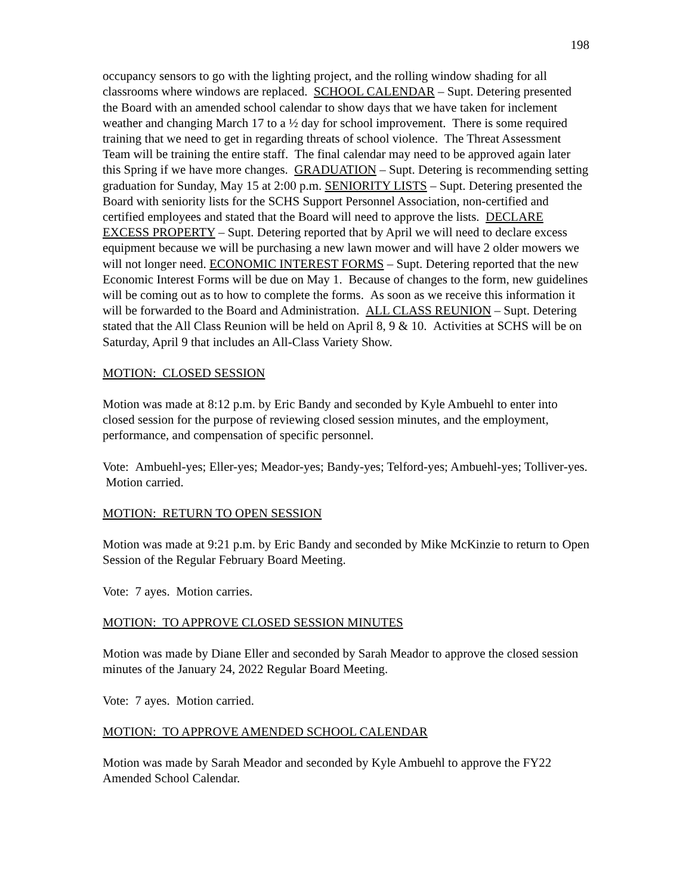198
occupancy sensors to go with the lighting project, and the rolling window shading for all classrooms where windows are replaced. SCHOOL CALENDAR – Supt. Detering presented the Board with an amended school calendar to show days that we have taken for inclement weather and changing March 17 to a ½ day for school improvement. There is some required training that we need to get in regarding threats of school violence. The Threat Assessment Team will be training the entire staff. The final calendar may need to be approved again later this Spring if we have more changes. GRADUATION – Supt. Detering is recommending setting graduation for Sunday, May 15 at 2:00 p.m. SENIORITY LISTS – Supt. Detering presented the Board with seniority lists for the SCHS Support Personnel Association, non-certified and certified employees and stated that the Board will need to approve the lists. DECLARE EXCESS PROPERTY – Supt. Detering reported that by April we will need to declare excess equipment because we will be purchasing a new lawn mower and will have 2 older mowers we will not longer need. ECONOMIC INTEREST FORMS – Supt. Detering reported that the new Economic Interest Forms will be due on May 1. Because of changes to the form, new guidelines will be coming out as to how to complete the forms. As soon as we receive this information it will be forwarded to the Board and Administration. ALL CLASS REUNION – Supt. Detering stated that the All Class Reunion will be held on April 8, 9 & 10. Activities at SCHS will be on Saturday, April 9 that includes an All-Class Variety Show.
MOTION: CLOSED SESSION
Motion was made at 8:12 p.m. by Eric Bandy and seconded by Kyle Ambuehl to enter into closed session for the purpose of reviewing closed session minutes, and the employment, performance, and compensation of specific personnel.
Vote: Ambuehl-yes; Eller-yes; Meador-yes; Bandy-yes; Telford-yes; Ambuehl-yes; Tolliver-yes. Motion carried.
MOTION: RETURN TO OPEN SESSION
Motion was made at 9:21 p.m. by Eric Bandy and seconded by Mike McKinzie to return to Open Session of the Regular February Board Meeting.
Vote: 7 ayes. Motion carries.
MOTION: TO APPROVE CLOSED SESSION MINUTES
Motion was made by Diane Eller and seconded by Sarah Meador to approve the closed session minutes of the January 24, 2022 Regular Board Meeting.
Vote: 7 ayes. Motion carried.
MOTION: TO APPROVE AMENDED SCHOOL CALENDAR
Motion was made by Sarah Meador and seconded by Kyle Ambuehl to approve the FY22 Amended School Calendar.